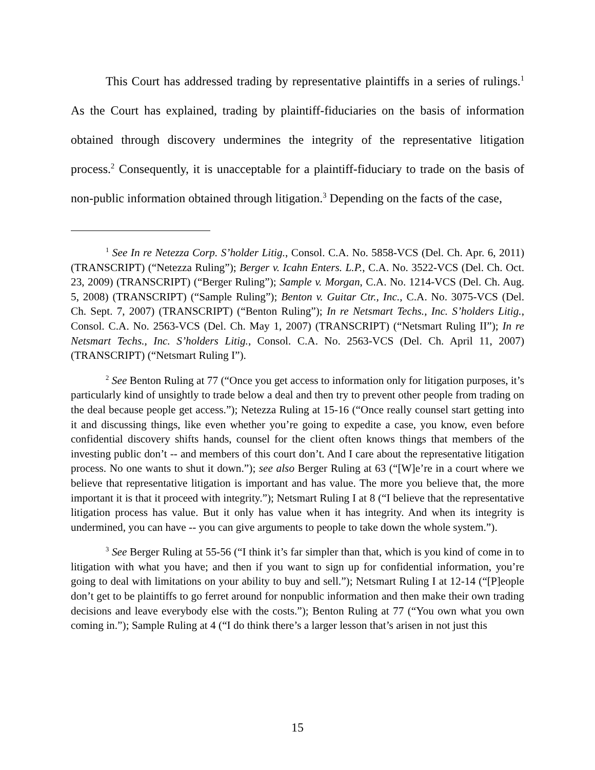This Court has addressed trading by representative plaintiffs in a series of rulings.<sup>1</sup> As the Court has explained, trading by plaintiff-fiduciaries on the basis of information obtained through discovery undermines the integrity of the representative litigation process.<sup>2</sup> Consequently, it is unacceptable for a plaintiff-fiduciary to trade on the basis of non-public information obtained through litigation.<sup>3</sup> Depending on the facts of the case,
<sup>1</sup> See In re Netezza Corp. S’holder Litig., Consol. C.A. No. 5858-VCS (Del. Ch. Apr. 6, 2011) (TRANSCRIPT) (“Netezza Ruling”); Berger v. Icahn Enters. L.P., C.A. No. 3522-VCS (Del. Ch. Oct. 23, 2009) (TRANSCRIPT) (“Berger Ruling”); Sample v. Morgan, C.A. No. 1214-VCS (Del. Ch. Aug. 5, 2008) (TRANSCRIPT) (“Sample Ruling”); Benton v. Guitar Ctr., Inc., C.A. No. 3075-VCS (Del. Ch. Sept. 7, 2007) (TRANSCRIPT) (“Benton Ruling”); In re Netsmart Techs., Inc. S’holders Litig., Consol. C.A. No. 2563-VCS (Del. Ch. May 1, 2007) (TRANSCRIPT) (“Netsmart Ruling II”); In re Netsmart Techs., Inc. S’holders Litig., Consol. C.A. No. 2563-VCS (Del. Ch. April 11, 2007) (TRANSCRIPT) (“Netsmart Ruling I”).
<sup>2</sup> See Benton Ruling at 77 (“Once you get access to information only for litigation purposes, it’s particularly kind of unsightly to trade below a deal and then try to prevent other people from trading on the deal because people get access.”); Netezza Ruling at 15-16 (“Once really counsel start getting into it and discussing things, like even whether you’re going to expedite a case, you know, even before confidential discovery shifts hands, counsel for the client often knows things that members of the investing public don’t -- and members of this court don’t. And I care about the representative litigation process. No one wants to shut it down.”); see also Berger Ruling at 63 (“[W]e’re in a court where we believe that representative litigation is important and has value. The more you believe that, the more important it is that it proceed with integrity.”); Netsmart Ruling I at 8 (“I believe that the representative litigation process has value. But it only has value when it has integrity. And when its integrity is undermined, you can have -- you can give arguments to people to take down the whole system.”).
<sup>3</sup> See Berger Ruling at 55-56 (“I think it’s far simpler than that, which is you kind of come in to litigation with what you have; and then if you want to sign up for confidential information, you’re going to deal with limitations on your ability to buy and sell.”); Netsmart Ruling I at 12-14 (“[P]eople don’t get to be plaintiffs to go ferret around for nonpublic information and then make their own trading decisions and leave everybody else with the costs.”); Benton Ruling at 77 (“You own what you own coming in.”); Sample Ruling at 4 (“I do think there’s a larger lesson that’s arisen in not just this
15